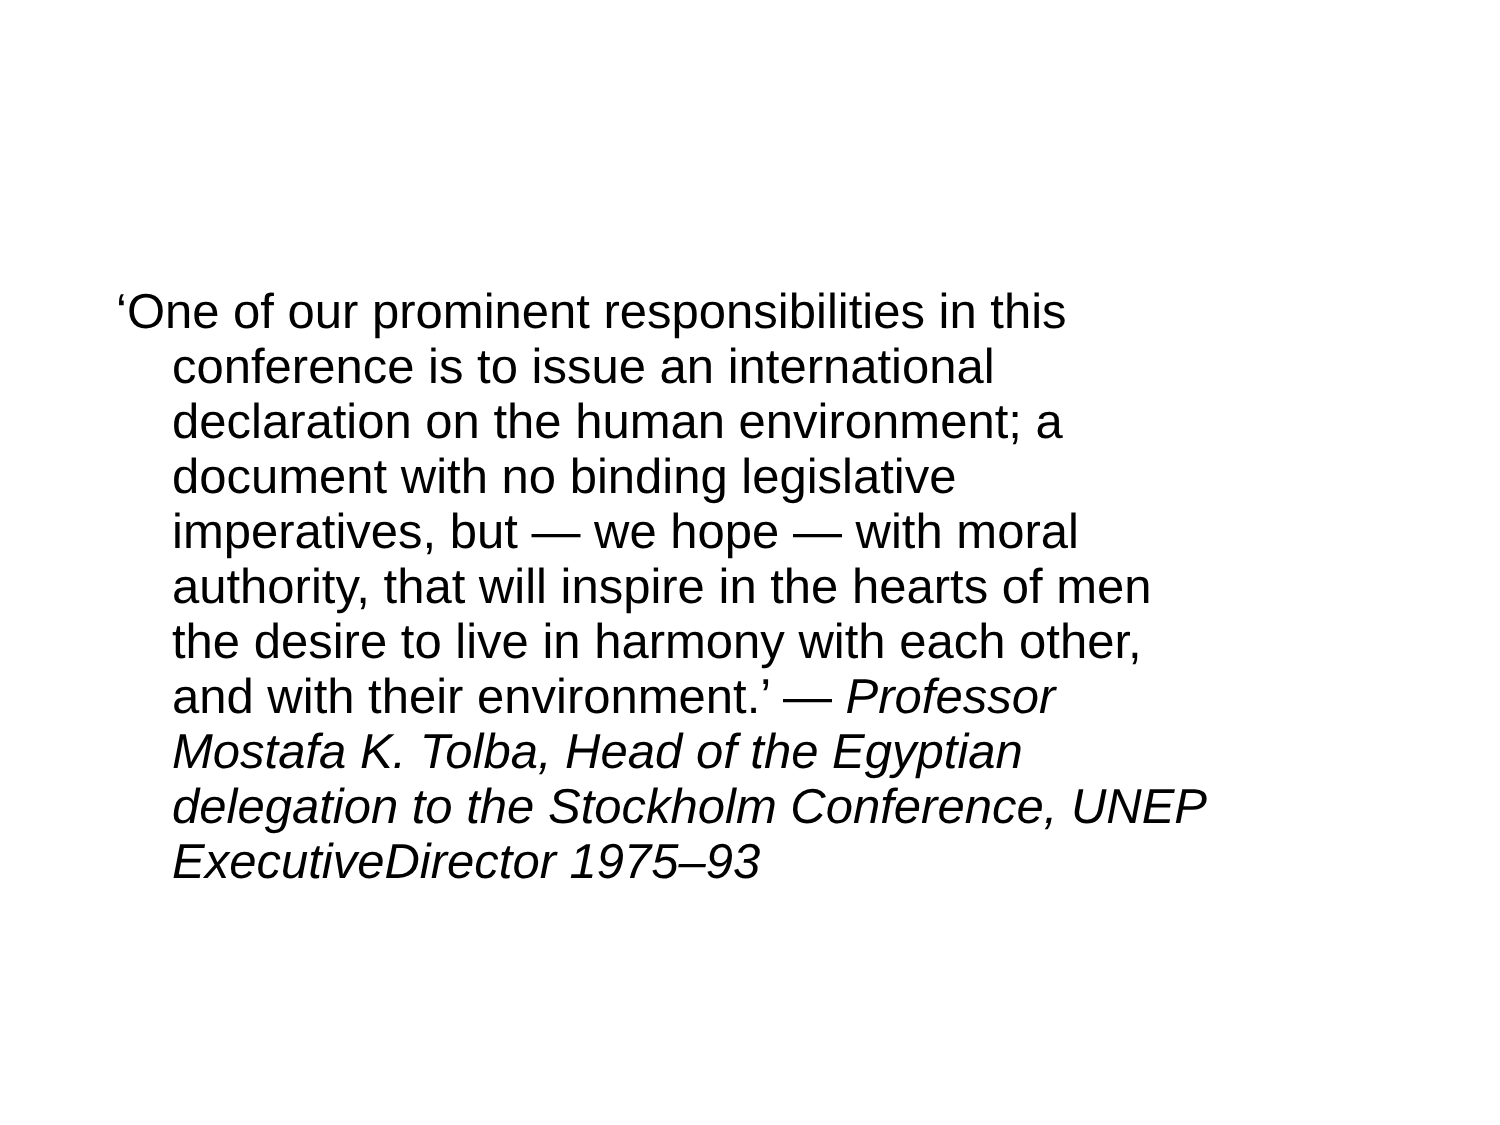‘One of our prominent responsibilities in this
conference is to issue an international
declaration on the human environment; a
document with no binding legislative
imperatives, but — we hope — with moral
authority, that will inspire in the hearts of men
the desire to live in harmony with each other,
and with their environment.’ — Professor
Mostafa K. Tolba, Head of the Egyptian
delegation to the Stockholm Conference, UNEP
ExecutiveDirector 1975–93